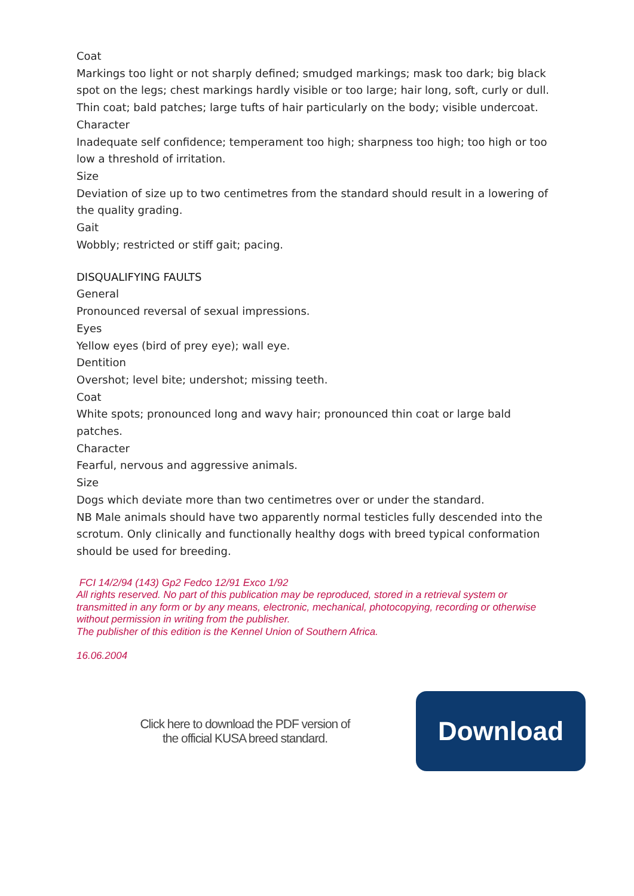Coat
Markings too light or not sharply defined; smudged markings; mask too dark; big black spot on the legs; chest markings hardly visible or too large; hair long, soft, curly or dull. Thin coat; bald patches; large tufts of hair particularly on the body; visible undercoat.
Character
Inadequate self confidence; temperament too high; sharpness too high; too high or too low a threshold of irritation.
Size
Deviation of size up to two centimetres from the standard should result in a lowering of the quality grading.
Gait
Wobbly; restricted or stiff gait; pacing.
DISQUALIFYING FAULTS
General
Pronounced reversal of sexual impressions.
Eyes
Yellow eyes (bird of prey eye); wall eye.
Dentition
Overshot; level bite; undershot; missing teeth.
Coat
White spots; pronounced long and wavy hair; pronounced thin coat or large bald patches.
Character
Fearful, nervous and aggressive animals.
Size
Dogs which deviate more than two centimetres over or under the standard.
NB Male animals should have two apparently normal testicles fully descended into the scrotum. Only clinically and functionally healthy dogs with breed typical conformation should be used for breeding.
FCI 14/2/94 (143) Gp2 Fedco 12/91 Exco 1/92
All rights reserved. No part of this publication may be reproduced, stored in a retrieval system or transmitted in any form or by any means, electronic, mechanical, photocopying, recording or otherwise without permission in writing from the publisher.
The publisher of this edition is the Kennel Union of Southern Africa.
16.06.2004
Click here to download the PDF version of
the official KUSA breed standard.
Download